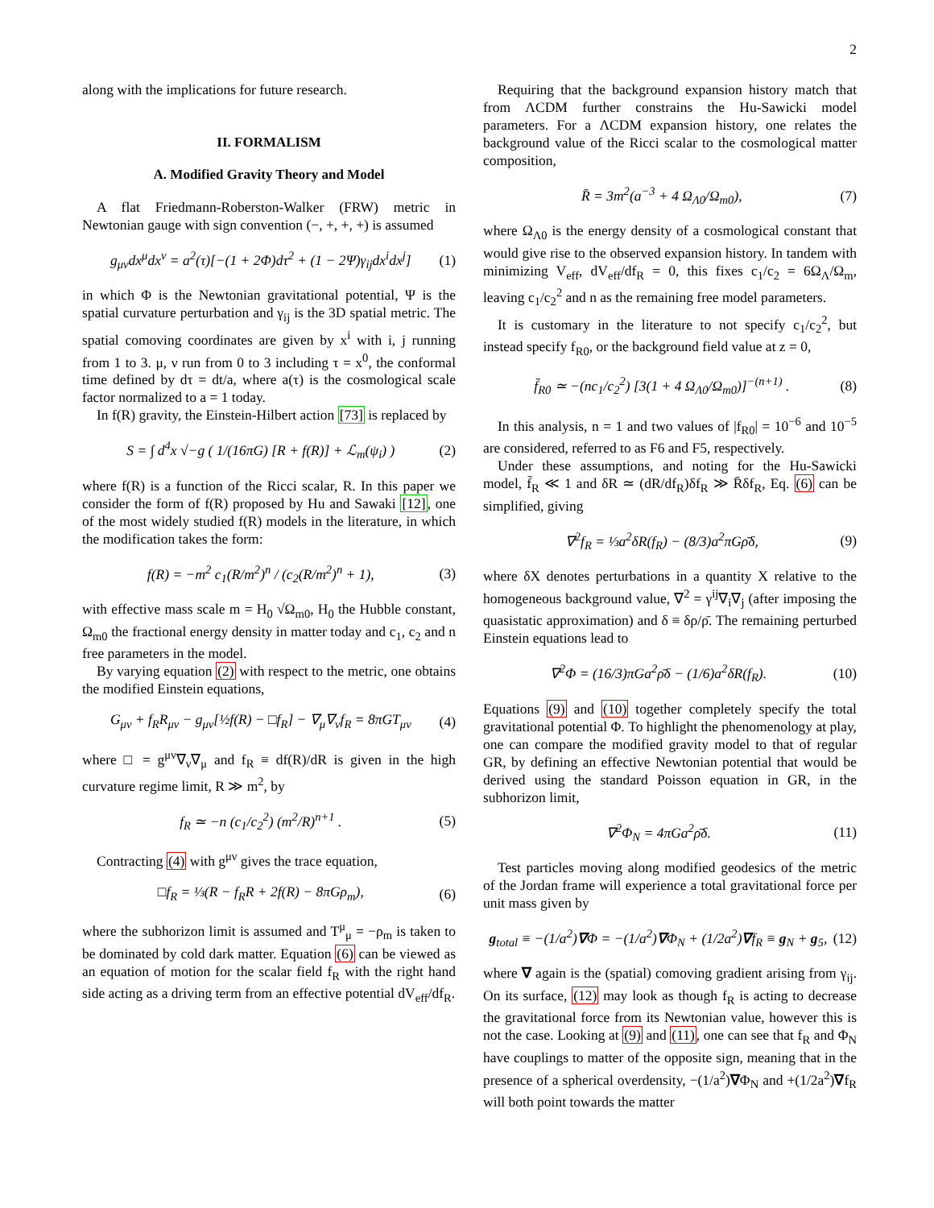2
along with the implications for future research.
II. FORMALISM
A. Modified Gravity Theory and Model
A flat Friedmann-Roberston-Walker (FRW) metric in Newtonian gauge with sign convention (−, +, +, +) is assumed
g<sub>μν</sub>dx<sup>μ</sup>dx<sup>ν</sup> = a<sup>2</sup>(τ)[−(1 + 2Φ)dτ<sup>2</sup> + (1 − 2Ψ)γ<sub>ij</sub>dx<sup>i</sup>dx<sup>j</sup>] (1)
in which Φ is the Newtonian gravitational potential, Ψ is the spatial curvature perturbation and γ<sub>ij</sub> is the 3D spatial metric. The spatial comoving coordinates are given by x<sup>i</sup> with i, j running from 1 to 3. μ, ν run from 0 to 3 including τ = x<sup>0</sup>, the conformal time defined by dτ = dt/a, where a(τ) is the cosmological scale factor normalized to a = 1 today.
In f(R) gravity, the Einstein-Hilbert action [73] is replaced by
S = ∫ d<sup>4</sup>x √−g ( 1/(16πG) [R + f(R)] + ℒ<sub>m</sub>(ψ<sub>i</sub>) ) (2)
where f(R) is a function of the Ricci scalar, R. In this paper we consider the form of f(R) proposed by Hu and Sawaki [12], one of the most widely studied f(R) models in the literature, in which the modification takes the form:
f(R) = −m<sup>2</sup> c<sub>1</sub>(R/m<sup>2</sup>)<sup>n</sup> / (c<sub>2</sub>(R/m<sup>2</sup>)<sup>n</sup> + 1), (3)
with effective mass scale m = H<sub>0</sub> √Ω<sub>m0</sub>, H<sub>0</sub> the Hubble constant, Ω<sub>m0</sub> the fractional energy density in matter today and c<sub>1</sub>, c<sub>2</sub> and n free parameters in the model.
By varying equation (2) with respect to the metric, one obtains the modified Einstein equations,
G<sub>μν</sub> + f<sub>R</sub>R<sub>μν</sub> − g<sub>μν</sub>[½f(R) − □f<sub>R</sub>] − ∇<sub>μ</sub>∇<sub>ν</sub>f<sub>R</sub> = 8πGT<sub>μν</sub> (4)
where □ = g<sup>μν</sup>∇<sub>ν</sub>∇<sub>μ</sub> and f<sub>R</sub> ≡ df(R)/dR is given in the high curvature regime limit, R ≫ m<sup>2</sup>, by
f<sub>R</sub> ≃ −n (c<sub>1</sub>/c<sub>2</sub><sup>2</sup>) (m<sup>2</sup>/R)<sup>n+1</sup> . (5)
Contracting (4) with g<sup>μν</sup> gives the trace equation,
□f<sub>R</sub> = ⅓(R − f<sub>R</sub>R + 2f(R) − 8πGρ<sub>m</sub>), (6)
where the subhorizon limit is assumed and T<sup>μ</sup><sub>μ</sub> = −ρ<sub>m</sub> is taken to be dominated by cold dark matter. Equation (6) can be viewed as an equation of motion for the scalar field f<sub>R</sub> with the right hand side acting as a driving term from an effective potential dV<sub>eff</sub>/df<sub>R</sub>.
Requiring that the background expansion history match that from ΛCDM further constrains the Hu-Sawicki model parameters. For a ΛCDM expansion history, one relates the background value of the Ricci scalar to the cosmological matter composition,
R̄ = 3m<sup>2</sup>(a<sup>−3</sup> + 4 Ω<sub>Λ0</sub>/Ω<sub>m0</sub>), (7)
where Ω<sub>Λ0</sub> is the energy density of a cosmological constant that would give rise to the observed expansion history. In tandem with minimizing V<sub>eff</sub>, dV<sub>eff</sub>/df<sub>R</sub> = 0, this fixes c<sub>1</sub>/c<sub>2</sub> = 6Ω<sub>Λ</sub>/Ω<sub>m</sub>, leaving c<sub>1</sub>/c<sub>2</sub><sup>2</sup> and n as the remaining free model parameters.
It is customary in the literature to not specify c<sub>1</sub>/c<sub>2</sub><sup>2</sup>, but instead specify f<sub>R0</sub>, or the background field value at z = 0,
f̄<sub>R0</sub> ≃ −(nc<sub>1</sub>/c<sub>2</sub><sup>2</sup>) [3(1 + 4 Ω<sub>Λ0</sub>/Ω<sub>m0</sub>)]<sup>−(n+1)</sup> . (8)
In this analysis, n = 1 and two values of |f<sub>R0</sub>| = 10<sup>−6</sup> and 10<sup>−5</sup> are considered, referred to as F6 and F5, respectively.
Under these assumptions, and noting for the Hu-Sawicki model, f̄<sub>R</sub> ≪ 1 and δR ≃ (dR/df<sub>R</sub>)δf<sub>R</sub> ≫ R̄δf<sub>R</sub>, Eq. (6) can be simplified, giving
∇<sup>2</sup>f<sub>R</sub> = ⅓a<sup>2</sup>δR(f<sub>R</sub>) − (8/3)a<sup>2</sup>πGρ̄δ, (9)
where δX denotes perturbations in a quantity X relative to the homogeneous background value, ∇<sup>2</sup> = γ<sup>ij</sup>∇<sub>i</sub>∇<sub>j</sub> (after imposing the quasistatic approximation) and δ ≡ δρ/ρ̄. The remaining perturbed Einstein equations lead to
∇<sup>2</sup>Φ = (16/3)πGa<sup>2</sup>ρ̄δ − (1/6)a<sup>2</sup>δR(f<sub>R</sub>). (10)
Equations (9) and (10) together completely specify the total gravitational potential Φ. To highlight the phenomenology at play, one can compare the modified gravity model to that of regular GR, by defining an effective Newtonian potential that would be derived using the standard Poisson equation in GR, in the subhorizon limit,
∇<sup>2</sup>Φ<sub>N</sub> = 4πGa<sup>2</sup>ρ̄δ. (11)
Test particles moving along modified geodesics of the metric of the Jordan frame will experience a total gravitational force per unit mass given by
g<sub>total</sub> ≡ −(1/a<sup>2</sup>)∇Φ = −(1/a<sup>2</sup>)∇Φ<sub>N</sub> + (1/2a<sup>2</sup>)∇f<sub>R</sub> ≡ g<sub>N</sub> + g<sub>5</sub>, (12)
where ∇ again is the (spatial) comoving gradient arising from γ<sub>ij</sub>. On its surface, (12) may look as though f<sub>R</sub> is acting to decrease the gravitational force from its Newtonian value, however this is not the case. Looking at (9) and (11), one can see that f<sub>R</sub> and Φ<sub>N</sub> have couplings to matter of the opposite sign, meaning that in the presence of a spherical overdensity, −(1/a<sup>2</sup>)∇Φ<sub>N</sub> and +(1/2a<sup>2</sup>)∇f<sub>R</sub> will both point towards the matter